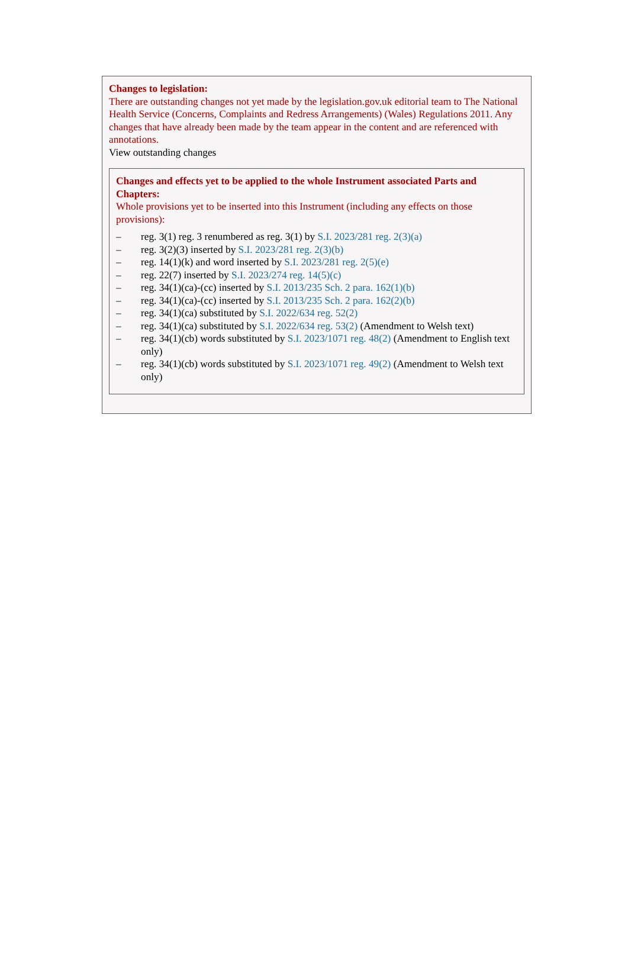Changes to legislation:
There are outstanding changes not yet made by the legislation.gov.uk editorial team to The National Health Service (Concerns, Complaints and Redress Arrangements) (Wales) Regulations 2011. Any changes that have already been made by the team appear in the content and are referenced with annotations.
View outstanding changes
Changes and effects yet to be applied to the whole Instrument associated Parts and Chapters:
Whole provisions yet to be inserted into this Instrument (including any effects on those provisions):
– reg. 3(1) reg. 3 renumbered as reg. 3(1) by S.I. 2023/281 reg. 2(3)(a)
– reg. 3(2)(3) inserted by S.I. 2023/281 reg. 2(3)(b)
– reg. 14(1)(k) and word inserted by S.I. 2023/281 reg. 2(5)(e)
– reg. 22(7) inserted by S.I. 2023/274 reg. 14(5)(c)
– reg. 34(1)(ca)-(cc) inserted by S.I. 2013/235 Sch. 2 para. 162(1)(b)
– reg. 34(1)(ca)-(cc) inserted by S.I. 2013/235 Sch. 2 para. 162(2)(b)
– reg. 34(1)(ca) substituted by S.I. 2022/634 reg. 52(2)
– reg. 34(1)(ca) substituted by S.I. 2022/634 reg. 53(2) (Amendment to Welsh text)
– reg. 34(1)(cb) words substituted by S.I. 2023/1071 reg. 48(2) (Amendment to English text only)
– reg. 34(1)(cb) words substituted by S.I. 2023/1071 reg. 49(2) (Amendment to Welsh text only)